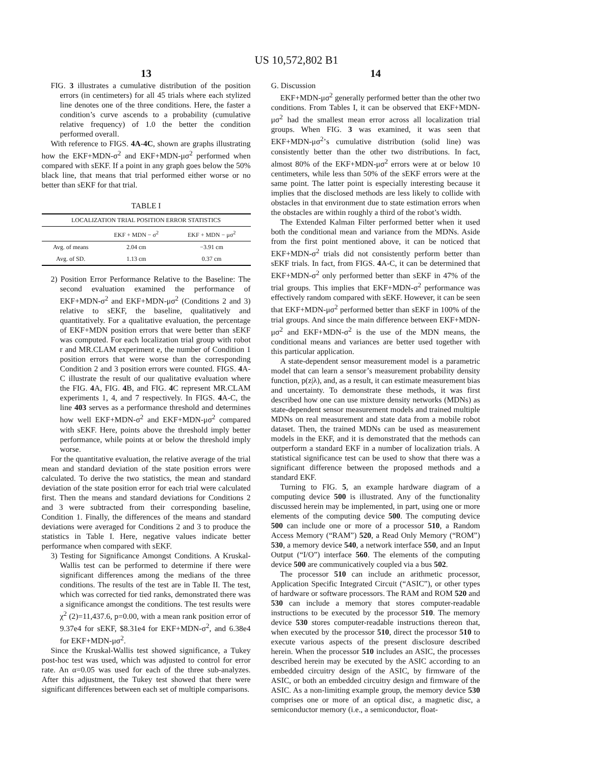US 10,572,802 B1
13
FIG. 3 illustrates a cumulative distribution of the position errors (in centimeters) for all 45 trials where each stylized line denotes one of the three conditions. Here, the faster a condition’s curve ascends to a probability (cumulative relative frequency) of 1.0 the better the condition performed overall.
With reference to FIGS. 4A-4C, shown are graphs illustrating how the EKF+MDN-σ<sup>2</sup> and EKF+MDN-μσ<sup>2</sup> performed when compared with sEKF. If a point in any graph goes below the 50% black line, that means that trial performed either worse or no better than sEKF for that trial.
TABLE I
| LOCALIZATION TRIAL POSITION ERROR STATISTICS | | |
| --- | --- | --- |
| | EKF + MDN − σ<sup>2</sup> | EKF + MDN − μσ<sup>2</sup> |
| Avg. of means | 2.04 cm | −3.91 cm |
| Avg. of SD. | 1.13 cm | 0.37 cm |
2) Position Error Performance Relative to the Baseline: The second evaluation examined the performance of EKF+MDN-σ<sup>2</sup> and EKF+MDN-μσ<sup>2</sup> (Conditions 2 and 3) relative to sEKF, the baseline, qualitatively and quantitatively. For a qualitative evaluation, the percentage of EKF+MDN position errors that were better than sEKF was computed. For each localization trial group with robot r and MR.CLAM experiment e, the number of Condition 1 position errors that were worse than the corresponding Condition 2 and 3 position errors were counted. FIGS. 4 A-C illustrate the result of our qualitative evaluation where the FIG. 4 A, FIG. 4 B, and FIG. 4 C represent MR.CLAM experiments 1, 4, and 7 respectively. In FIGS. 4 A-C, the line 403 serves as a performance threshold and determines how well EKF+MDN-σ<sup>2</sup> and EKF+MDN-μσ<sup>2</sup> compared with sEKF. Here, points above the threshold imply better performance, while points at or below the threshold imply worse.
For the quantitative evaluation, the relative average of the trial mean and standard deviation of the state position errors were calculated. To derive the two statistics, the mean and standard deviation of the state position error for each trial were calculated first. Then the means and standard deviations for Conditions 2 and 3 were subtracted from their corresponding baseline, Condition 1. Finally, the differences of the means and standard deviations were averaged for Conditions 2 and 3 to produce the statistics in Table I. Here, negative values indicate better performance when compared with sEKF.
3) Testing for Significance Amongst Conditions. A Kruskal-Wallis test can be performed to determine if there were significant differences among the medians of the three conditions. The results of the test are in Table II. The test, which was corrected for tied ranks, demonstrated there was a significance amongst the conditions. The test results were χ<sup>2</sup> (2)=11,437.6, p=0.00, with a mean rank position error of 9.37e4 for sEKF, $8.31e4 for EKF+MDN-σ<sup>2</sup>, and 6.38e4 for EKF+MDN-μσ<sup>2</sup>.
Since the Kruskal-Wallis test showed significance, a Tukey post-hoc test was used, which was adjusted to control for error rate. An α=0.05 was used for each of the three sub-analyzes. After this adjustment, the Tukey test showed that there were significant differences between each set of multiple comparisons.
14
G. Discussion
EKF+MDN-μσ<sup>2</sup> generally performed better than the other two conditions. From Tables I, it can be observed that EKF+MDN-μσ<sup>2</sup> had the smallest mean error across all localization trial groups. When FIG. 3 was examined, it was seen that EKF+MDN-μσ<sup>2</sup>’s cumulative distribution (solid line) was consistently better than the other two distributions. In fact, almost 80% of the EKF+MDN-μσ<sup>2</sup> errors were at or below 10 centimeters, while less than 50% of the sEKF errors were at the same point. The latter point is especially interesting because it implies that the disclosed methods are less likely to collide with obstacles in that environment due to state estimation errors when the obstacles are within roughly a third of the robot’s width.
The Extended Kalman Filter performed better when it used both the conditional mean and variance from the MDNs. Aside from the first point mentioned above, it can be noticed that EKF+MDN-σ<sup>2</sup> trials did not consistently perform better than sEKF trials. In fact, from FIGS. 4 A-C, it can be determined that EKF+MDN-σ<sup>2</sup> only performed better than sEKF in 47% of the trial groups. This implies that EKF+MDN-σ<sup>2</sup> performance was effectively random compared with sEKF. However, it can be seen that EKF+MDN-μσ<sup>2</sup> performed better than sEKF in 100% of the trial groups. And since the main difference between EKF+MDN-μσ<sup>2</sup> and EKF+MDN-σ<sup>2</sup> is the use of the MDN means, the conditional means and variances are better used together with this particular application.
A state-dependent sensor measurement model is a parametric model that can learn a sensor’s measurement probability density function, p(z|λ), and, as a result, it can estimate measurement bias and uncertainty. To demonstrate these methods, it was first described how one can use mixture density networks (MDNs) as state-dependent sensor measurement models and trained multiple MDNs on real measurement and state data from a mobile robot dataset. Then, the trained MDNs can be used as measurement models in the EKF, and it is demonstrated that the methods can outperform a standard EKF in a number of localization trials. A statistical significance test can be used to show that there was a significant difference between the proposed methods and a standard EKF.
Turning to FIG. 5, an example hardware diagram of a computing device 500 is illustrated. Any of the functionality discussed herein may be implemented, in part, using one or more elements of the computing device 500. The computing device 500 can include one or more of a processor 510, a Random Access Memory (“RAM”) 520, a Read Only Memory (“ROM”) 530, a memory device 540, a network interface 550, and an Input Output (“I/O”) interface 560. The elements of the computing device 500 are communicatively coupled via a bus 502.
The processor 510 can include an arithmetic processor, Application Specific Integrated Circuit (“ASIC”), or other types of hardware or software processors. The RAM and ROM 520 and 530 can include a memory that stores computer-readable instructions to be executed by the processor 510. The memory device 530 stores computer-readable instructions thereon that, when executed by the processor 510, direct the processor 510 to execute various aspects of the present disclosure described herein. When the processor 510 includes an ASIC, the processes described herein may be executed by the ASIC according to an embedded circuitry design of the ASIC, by firmware of the ASIC, or both an embedded circuitry design and firmware of the ASIC. As a non-limiting example group, the memory device 530 comprises one or more of an optical disc, a magnetic disc, a semiconductor memory (i.e., a semiconductor, float-